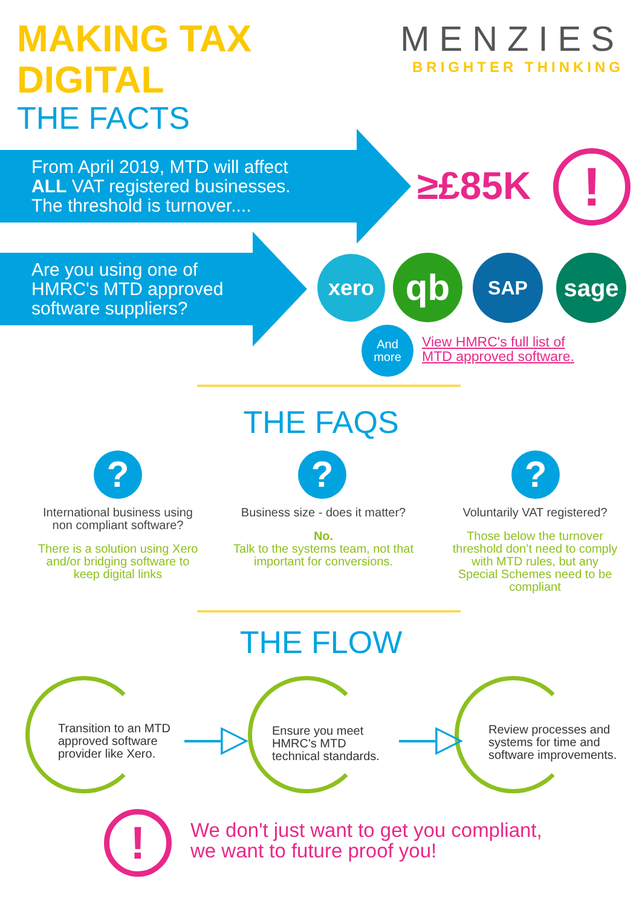MAKING TAX
DIGITAL
THE FACTS
MENZIES
BRIGHTER THINKING
From April 2019, MTD will affect
ALL VAT registered businesses.
The threshold is turnover....
≥£85K !
Are you using one of
HMRC's MTD approved
software suppliers?
xero qb SAP sage
And
more
View HMRC's full list of
MTD approved software.
THE FAQS
? ? ?
International business using non compliant software?
There is a solution using Xero and/or bridging software to keep digital links
Business size - does it matter?
No.
Talk to the systems team, not that important for conversions.
Voluntarily VAT registered?
Those below the turnover threshold don’t need to comply with MTD rules, but any Special Schemes need to be compliant
THE FLOW
Transition to an MTD
approved software
provider like Xero.
—▷
Ensure you meet
HMRC's MTD
technical standards.
—▷
Review processes and
systems for time and
software improvements.
!
We don't just want to get you compliant,
we want to future proof you!